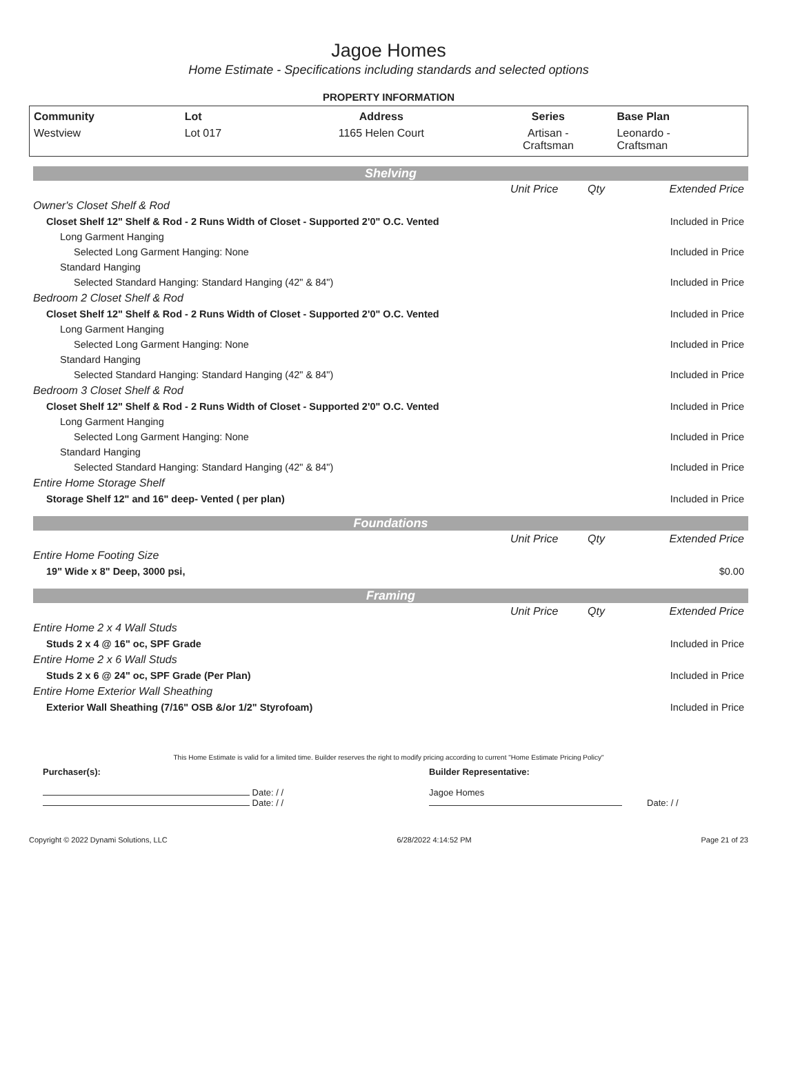Jagoe Homes
Home Estimate - Specifications including standards and selected options
PROPERTY INFORMATION
| Community | Lot | Address | Series | Base Plan |
| --- | --- | --- | --- | --- |
| Westview | Lot 017 | 1165 Helen Court | Artisan - Craftsman | Leonardo - Craftsman |
Shelving
| | Unit Price | Qty | Extended Price |
| Owner's Closet Shelf & Rod | | | |
| Closet Shelf 12" Shelf & Rod - 2 Runs Width of Closet - Supported 2'0" O.C. Vented | | | Included in Price |
| Long Garment Hanging | | | |
| Selected Long Garment Hanging: None | | | Included in Price |
| Standard Hanging | | | |
| Selected Standard Hanging: Standard Hanging (42" & 84") | | | Included in Price |
| Bedroom 2 Closet Shelf & Rod | | | |
| Closet Shelf 12" Shelf & Rod - 2 Runs Width of Closet - Supported 2'0" O.C. Vented | | | Included in Price |
| Long Garment Hanging | | | |
| Selected Long Garment Hanging: None | | | Included in Price |
| Standard Hanging | | | |
| Selected Standard Hanging: Standard Hanging (42" & 84") | | | Included in Price |
| Bedroom 3 Closet Shelf & Rod | | | |
| Closet Shelf 12" Shelf & Rod - 2 Runs Width of Closet - Supported 2'0" O.C. Vented | | | Included in Price |
| Long Garment Hanging | | | |
| Selected Long Garment Hanging: None | | | Included in Price |
| Standard Hanging | | | |
| Selected Standard Hanging: Standard Hanging (42" & 84") | | | Included in Price |
| Entire Home Storage Shelf | | | |
| Storage Shelf 12" and 16" deep- Vented ( per plan) | | | Included in Price |
Foundations
| | Unit Price | Qty | Extended Price |
| Entire Home Footing Size | | | |
| 19" Wide x 8" Deep, 3000 psi, | | | $0.00 |
Framing
| | Unit Price | Qty | Extended Price |
| Entire Home 2 x 4 Wall Studs | | | |
| Studs 2 x 4 @ 16" oc, SPF Grade | | | Included in Price |
| Entire Home 2 x 6 Wall Studs | | | |
| Studs 2 x 6 @ 24" oc, SPF Grade (Per Plan) | | | Included in Price |
| Entire Home Exterior Wall Sheathing | | | |
| Exterior Wall Sheathing (7/16" OSB &/or 1/2" Styrofoam) | | | Included in Price |
This Home Estimate is valid for a limited time. Builder reserves the right to modify pricing according to current "Home Estimate Pricing Policy"
Purchaser(s):
Date: / /
Date: / /
Builder Representative:
Jagoe Homes
Date: / /
Copyright © 2022 Dynami Solutions, LLC 6/28/2022 4:14:52 PM Page 21 of 23